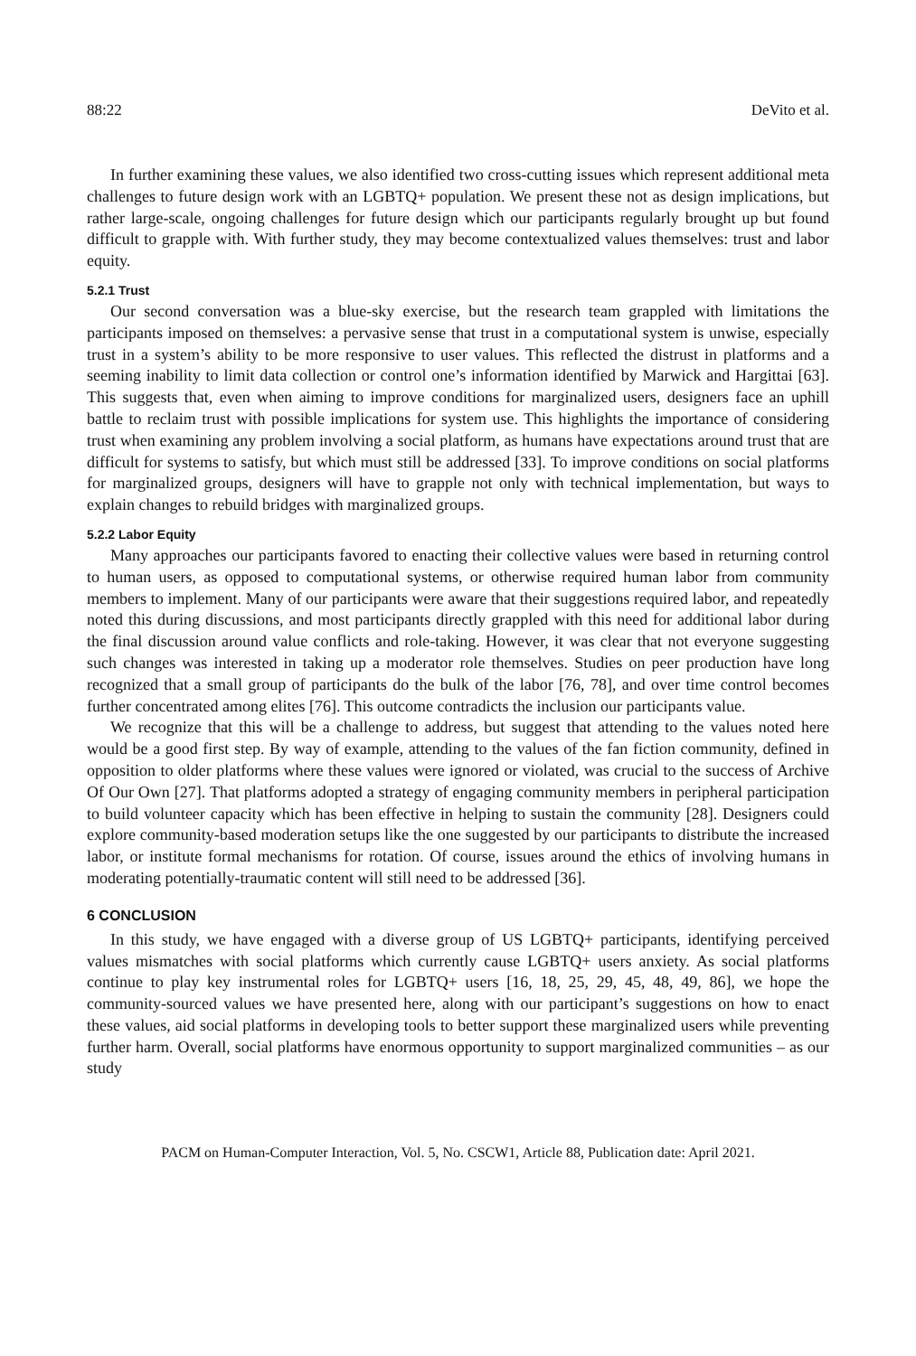88:22 DeVito et al.
In further examining these values, we also identified two cross-cutting issues which represent additional meta challenges to future design work with an LGBTQ+ population. We present these not as design implications, but rather large-scale, ongoing challenges for future design which our participants regularly brought up but found difficult to grapple with. With further study, they may become contextualized values themselves: trust and labor equity.
5.2.1 Trust
Our second conversation was a blue-sky exercise, but the research team grappled with limitations the participants imposed on themselves: a pervasive sense that trust in a computational system is unwise, especially trust in a system’s ability to be more responsive to user values. This reflected the distrust in platforms and a seeming inability to limit data collection or control one’s information identified by Marwick and Hargittai [63]. This suggests that, even when aiming to improve conditions for marginalized users, designers face an uphill battle to reclaim trust with possible implications for system use. This highlights the importance of considering trust when examining any problem involving a social platform, as humans have expectations around trust that are difficult for systems to satisfy, but which must still be addressed [33]. To improve conditions on social platforms for marginalized groups, designers will have to grapple not only with technical implementation, but ways to explain changes to rebuild bridges with marginalized groups.
5.2.2 Labor Equity
Many approaches our participants favored to enacting their collective values were based in returning control to human users, as opposed to computational systems, or otherwise required human labor from community members to implement. Many of our participants were aware that their suggestions required labor, and repeatedly noted this during discussions, and most participants directly grappled with this need for additional labor during the final discussion around value conflicts and role-taking. However, it was clear that not everyone suggesting such changes was interested in taking up a moderator role themselves. Studies on peer production have long recognized that a small group of participants do the bulk of the labor [76, 78], and over time control becomes further concentrated among elites [76]. This outcome contradicts the inclusion our participants value.
We recognize that this will be a challenge to address, but suggest that attending to the values noted here would be a good first step. By way of example, attending to the values of the fan fiction community, defined in opposition to older platforms where these values were ignored or violated, was crucial to the success of Archive Of Our Own [27]. That platforms adopted a strategy of engaging community members in peripheral participation to build volunteer capacity which has been effective in helping to sustain the community [28]. Designers could explore community-based moderation setups like the one suggested by our participants to distribute the increased labor, or institute formal mechanisms for rotation. Of course, issues around the ethics of involving humans in moderating potentially-traumatic content will still need to be addressed [36].
6 CONCLUSION
In this study, we have engaged with a diverse group of US LGBTQ+ participants, identifying perceived values mismatches with social platforms which currently cause LGBTQ+ users anxiety. As social platforms continue to play key instrumental roles for LGBTQ+ users [16, 18, 25, 29, 45, 48, 49, 86], we hope the community-sourced values we have presented here, along with our participant’s suggestions on how to enact these values, aid social platforms in developing tools to better support these marginalized users while preventing further harm. Overall, social platforms have enormous opportunity to support marginalized communities – as our study
PACM on Human-Computer Interaction, Vol. 5, No. CSCW1, Article 88, Publication date: April 2021.